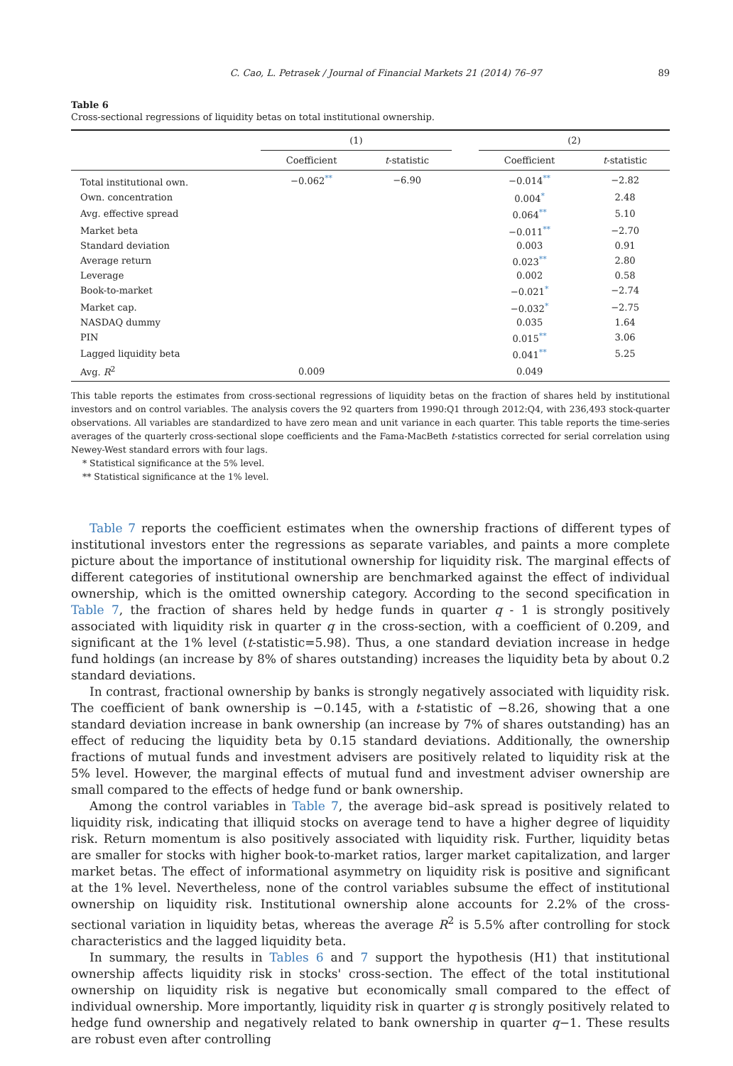C. Cao, L. Petrasek / Journal of Financial Markets 21 (2014) 76–97 89
Table 6
Cross-sectional regressions of liquidity betas on total institutional ownership.
| | (1) | | | (2) | |
| --- | --- | --- | --- | --- | --- |
| | Coefficient | t -statistic | | Coefficient | t -statistic |
| Total institutional own. | −0.062<sup>**</sup> | −6.90 | | −0.014<sup>**</sup> | −2.82 |
| Own. concentration | | | | 0.004<sup>*</sup> | 2.48 |
| Avg. effective spread | | | | 0.064<sup>**</sup> | 5.10 |
| Market beta | | | | −0.011<sup>**</sup> | −2.70 |
| Standard deviation | | | | 0.003 | 0.91 |
| Average return | | | | 0.023<sup>**</sup> | 2.80 |
| Leverage | | | | 0.002 | 0.58 |
| Book-to-market | | | | −0.021<sup>*</sup> | −2.74 |
| Market cap. | | | | −0.032<sup>*</sup> | −2.75 |
| NASDAQ dummy | | | | 0.035 | 1.64 |
| PIN | | | | 0.015<sup>**</sup> | 3.06 |
| Lagged liquidity beta | | | | 0.041<sup>**</sup> | 5.25 |
| Avg. R<sup>2</sup> | 0.009 | | | 0.049 | |
This table reports the estimates from cross-sectional regressions of liquidity betas on the fraction of shares held by institutional investors and on control variables. The analysis covers the 92 quarters from 1990:Q1 through 2012:Q4, with 236,493 stock-quarter observations. All variables are standardized to have zero mean and unit variance in each quarter. This table reports the time-series averages of the quarterly cross-sectional slope coefficients and the Fama-MacBeth t-statistics corrected for serial correlation using Newey-West standard errors with four lags.
* Statistical significance at the 5% level.
** Statistical significance at the 1% level.
Table 7 reports the coefficient estimates when the ownership fractions of different types of institutional investors enter the regressions as separate variables, and paints a more complete picture about the importance of institutional ownership for liquidity risk. The marginal effects of different categories of institutional ownership are benchmarked against the effect of individual ownership, which is the omitted ownership category. According to the second specification in Table 7, the fraction of shares held by hedge funds in quarter q - 1 is strongly positively associated with liquidity risk in quarter q in the cross-section, with a coefficient of 0.209, and significant at the 1% level (t-statistic=5.98). Thus, a one standard deviation increase in hedge fund holdings (an increase by 8% of shares outstanding) increases the liquidity beta by about 0.2 standard deviations.
In contrast, fractional ownership by banks is strongly negatively associated with liquidity risk. The coefficient of bank ownership is −0.145, with a t-statistic of −8.26, showing that a one standard deviation increase in bank ownership (an increase by 7% of shares outstanding) has an effect of reducing the liquidity beta by 0.15 standard deviations. Additionally, the ownership fractions of mutual funds and investment advisers are positively related to liquidity risk at the 5% level. However, the marginal effects of mutual fund and investment adviser ownership are small compared to the effects of hedge fund or bank ownership.
Among the control variables in Table 7, the average bid–ask spread is positively related to liquidity risk, indicating that illiquid stocks on average tend to have a higher degree of liquidity risk. Return momentum is also positively associated with liquidity risk. Further, liquidity betas are smaller for stocks with higher book-to-market ratios, larger market capitalization, and larger market betas. The effect of informational asymmetry on liquidity risk is positive and significant at the 1% level. Nevertheless, none of the control variables subsume the effect of institutional ownership on liquidity risk. Institutional ownership alone accounts for 2.2% of the cross-sectional variation in liquidity betas, whereas the average R<sup>2</sup> is 5.5% after controlling for stock characteristics and the lagged liquidity beta.
In summary, the results in Tables 6 and 7 support the hypothesis (H1) that institutional ownership affects liquidity risk in stocks' cross-section. The effect of the total institutional ownership on liquidity risk is negative but economically small compared to the effect of individual ownership. More importantly, liquidity risk in quarter q is strongly positively related to hedge fund ownership and negatively related to bank ownership in quarter q−1. These results are robust even after controlling